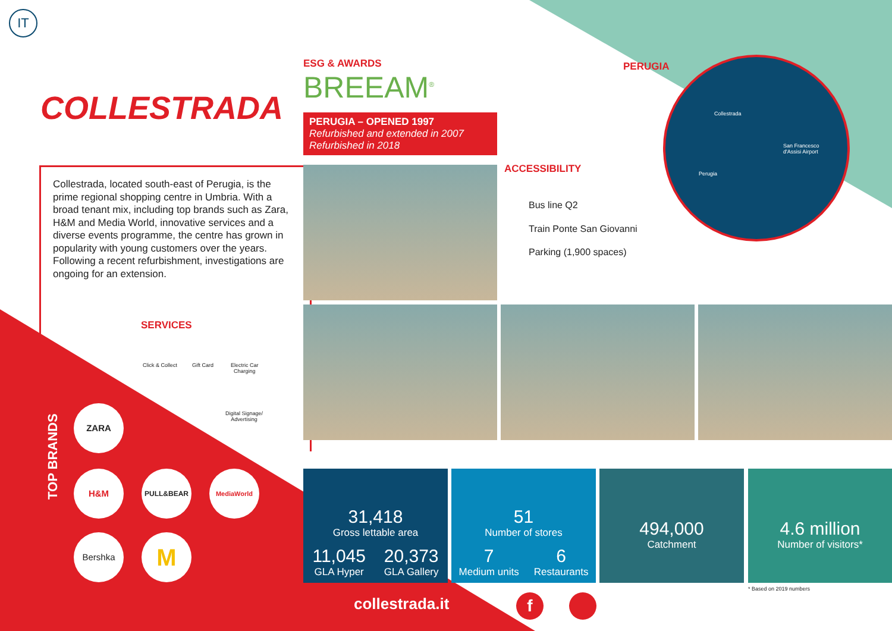IT
COLLESTRADA
ESG & AWARDS
BREEAM<sup>®</sup>
PERUGIA – OPENED 1997
Refurbished and extended in 2007
Refurbished in 2018
Collestrada, located south-east of Perugia, is the prime regional shopping centre in Umbria. With a broad tenant mix, including top brands such as Zara, H&M and Media World, innovative services and a diverse events programme, the centre has grown in popularity with young customers over the years. Following a recent refurbishment, investigations are ongoing for an extension.
SERVICES
Click & Collect Gift Card
Electric Car
Charging
Digital Signage/
Advertising
TOP BRANDS
ZARA
H&M PULL&BEAR MediaWorld
Bershka M
ACCESSIBILITY
Bus line Q2
Train Ponte San Giovanni
Parking (1,900 spaces)
PERUGIA
Collestrada
San Francesco
d'Assisi Airport
Perugia
31,418
Gross lettable area
11,045
GLA Hyper
20,373
GLA Gallery
51
Number of stores
7
Medium units
6
Restaurants
494,000
Catchment
4.6 million
Number of visitors*
* Based on 2019 numbers
collestrada.it f